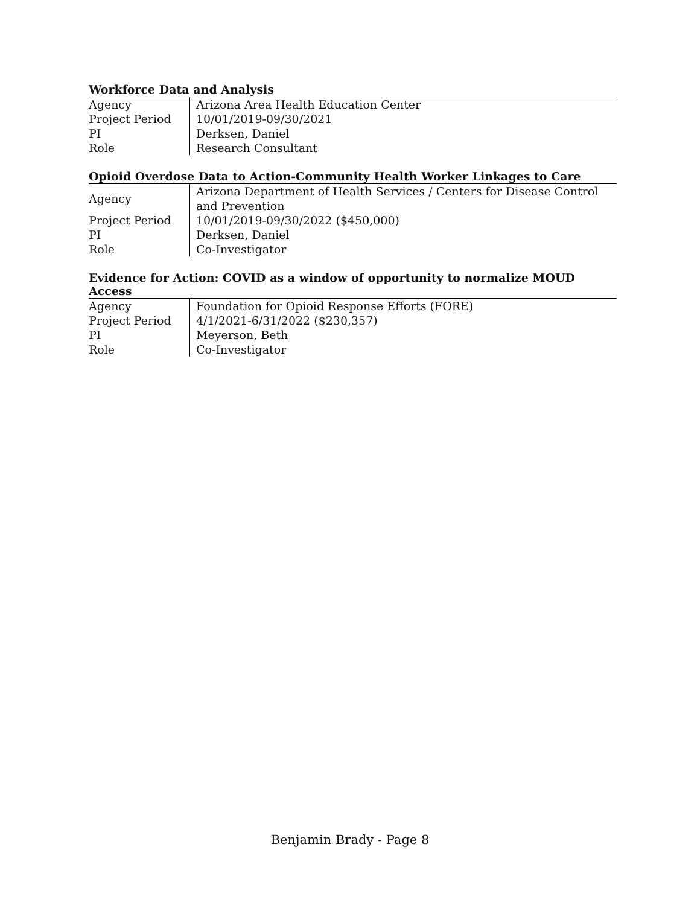Workforce Data and Analysis
| Agency | Arizona Area Health Education Center |
| Project Period | 10/01/2019-09/30/2021 |
| PI | Derksen, Daniel |
| Role | Research Consultant |
Opioid Overdose Data to Action-Community Health Worker Linkages to Care
| Agency | Arizona Department of Health Services / Centers for Disease Control and Prevention |
| Project Period | 10/01/2019-09/30/2022 ($450,000) |
| PI | Derksen, Daniel |
| Role | Co-Investigator |
Evidence for Action: COVID as a window of opportunity to normalize MOUD Access
| Agency | Foundation for Opioid Response Efforts (FORE) |
| Project Period | 4/1/2021-6/31/2022 ($230,357) |
| PI | Meyerson, Beth |
| Role | Co-Investigator |
Benjamin Brady - Page 8